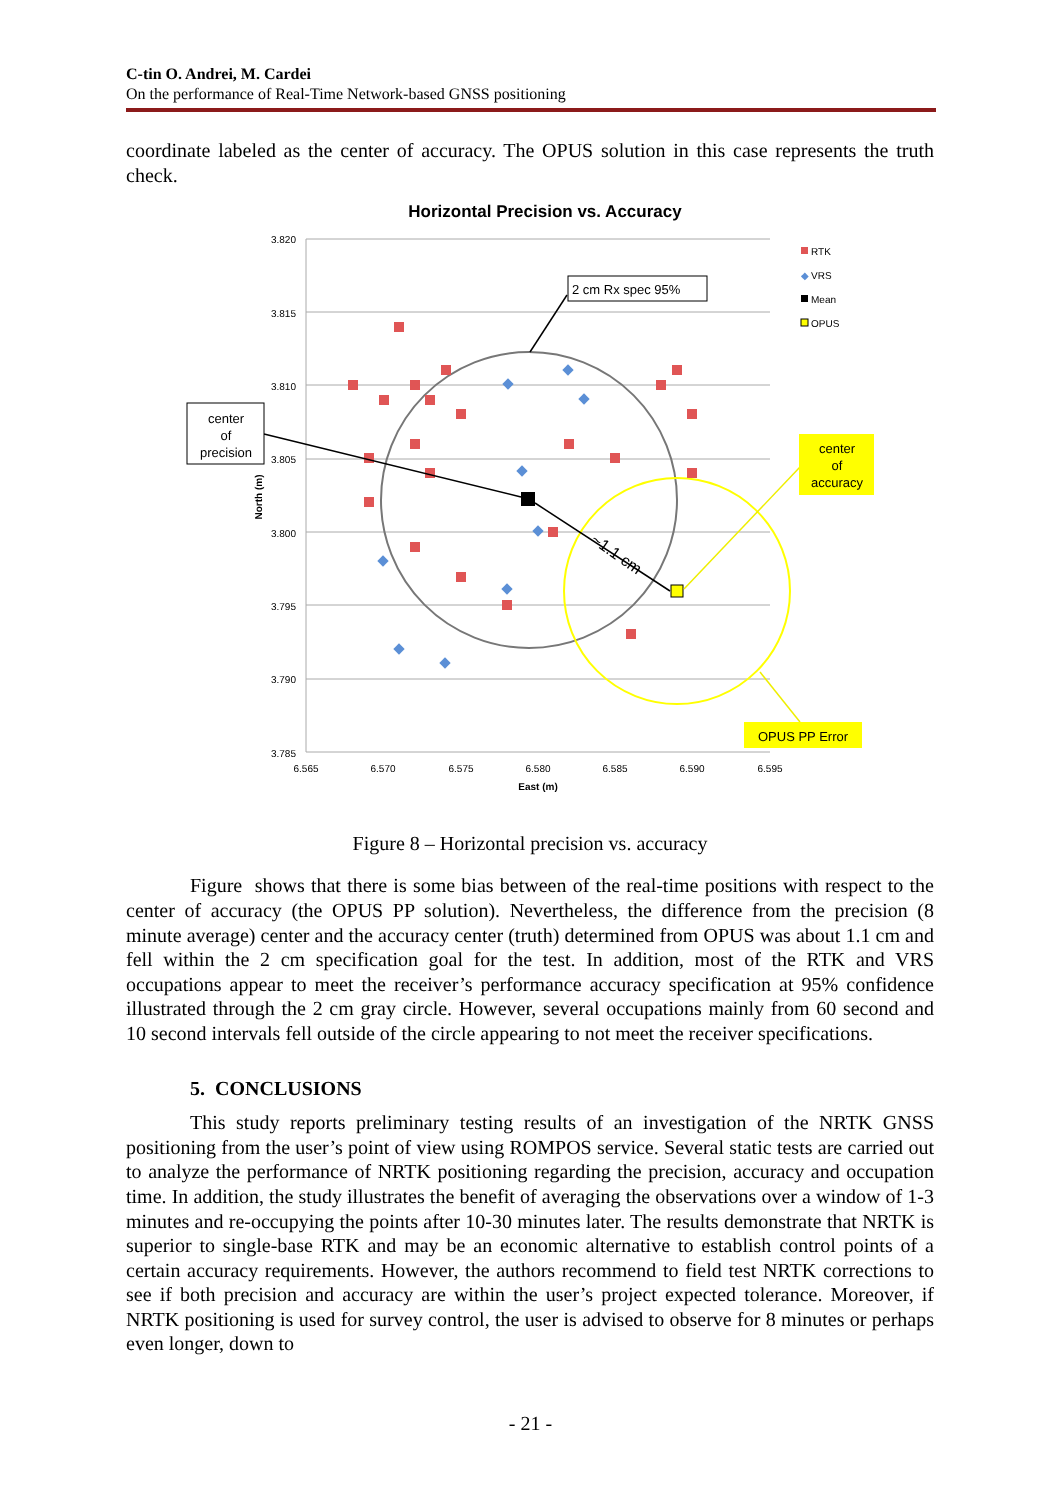C-tin O. Andrei, M. Cardei
On the performance of Real-Time Network-based GNSS positioning
coordinate labeled as the center of accuracy. The OPUS solution in this case represents the truth check.
Horizontal Precision vs. Accuracy
3.820
3.815
3.810
3.805
3.800
3.795
3.790
3.785
6.565
6.570
6.575
6.580
6.585
6.590
6.595
East (m)
North (m)
~1.1 cm
center
of
precision
2 cm Rx spec 95%
center
of
accuracy
OPUS PP Error
RTK
◆
VRS
Mean
OPUS
Figure 8 – Horizontal precision vs. accuracy
Figure shows that there is some bias between of the real-time positions with respect to the center of accuracy (the OPUS PP solution). Nevertheless, the difference from the precision (8 minute average) center and the accuracy center (truth) determined from OPUS was about 1.1 cm and fell within the 2 cm specification goal for the test. In addition, most of the RTK and VRS occupations appear to meet the receiver’s performance accuracy specification at 95% confidence illustrated through the 2 cm gray circle. However, several occupations mainly from 60 second and 10 second intervals fell outside of the circle appearing to not meet the receiver specifications.
5. CONCLUSIONS
This study reports preliminary testing results of an investigation of the NRTK GNSS positioning from the user’s point of view using ROMPOS service. Several static tests are carried out to analyze the performance of NRTK positioning regarding the precision, accuracy and occupation time. In addition, the study illustrates the benefit of averaging the observations over a window of 1-3 minutes and re-occupying the points after 10-30 minutes later. The results demonstrate that NRTK is superior to single-base RTK and may be an economic alternative to establish control points of a certain accuracy requirements. However, the authors recommend to field test NRTK corrections to see if both precision and accuracy are within the user’s project expected tolerance. Moreover, if NRTK positioning is used for survey control, the user is advised to observe for 8 minutes or perhaps even longer, down to
- 21 -